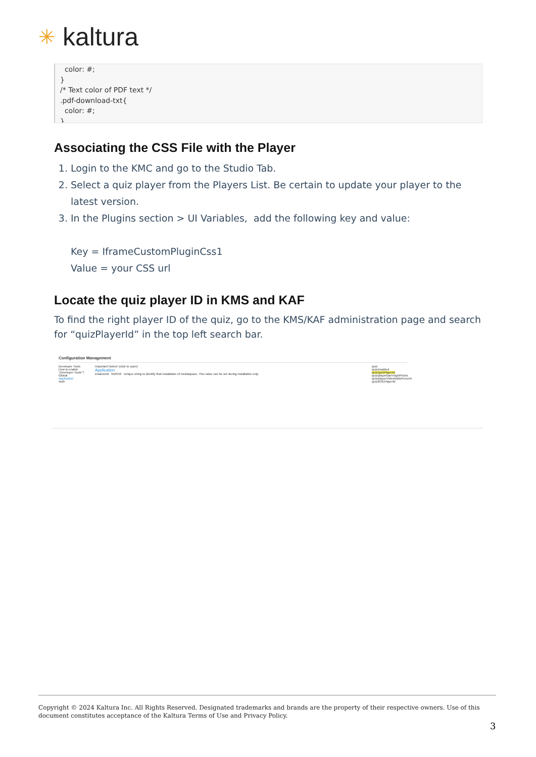✳ kaltura
color: #;
}
/* Text color of PDF text */
.pdf-download-txt{
color: #;
}
Associating the CSS File with the Player
1. Login to the KMC and go to the Studio Tab.
2. Select a quiz player from the Players List. Be certain to update your player to the latest version.
3. In the Plugins section > UI Variables, add the following key and value:
Key = IframeCustomPluginCss1
Value = your CSS url
Locate the quiz player ID in KMS and KAF
To find the right player ID of the quiz, go to the KMS/KAF administration page and search for “quizPlayerId” in the top left search bar.
Configuration Management
Developer Tools
How to enable "Developer Tools"?
Global
Application
Auth
Important Notice! (click to open)
Application
instanceId KMS46 Unique string to identify that installation of mediaspace. This value can be set during installation only.
quiz
quiz/enabled
quiz/quizPlayerId
quiz/playerBarHeightPixels
quiz/playerVideoRatioPercent
quiz/BSEPlayerId
Copyright © 2024 Kaltura Inc. All Rights Reserved. Designated trademarks and brands are the property of their respective owners. Use of this document constitutes acceptance of the Kaltura Terms of Use and Privacy Policy.
3